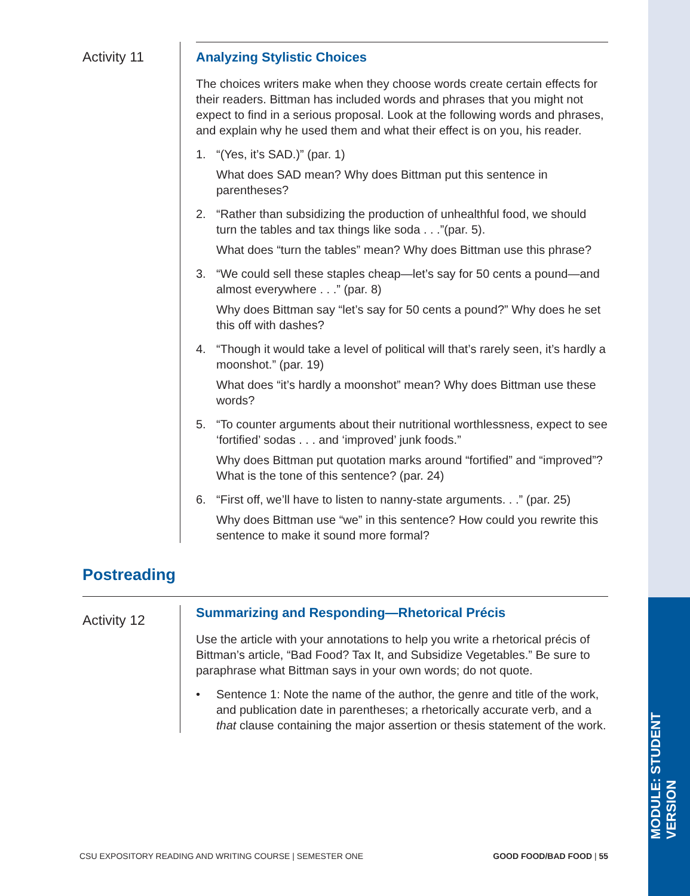MODULE: STUDENT VERSION
Activity 11
Analyzing Stylistic Choices
The choices writers make when they choose words create certain effects for their readers. Bittman has included words and phrases that you might not expect to find in a serious proposal. Look at the following words and phrases, and explain why he used them and what their effect is on you, his reader.
1. “(Yes, it’s SAD.)” (par. 1)
What does SAD mean? Why does Bittman put this sentence in parentheses?
2. “Rather than subsidizing the production of unhealthful food, we should turn the tables and tax things like soda . . .”(par. 5).
What does “turn the tables” mean? Why does Bittman use this phrase?
3. “We could sell these staples cheap—let’s say for 50 cents a pound—and almost everywhere . . .” (par. 8)
Why does Bittman say “let’s say for 50 cents a pound?” Why does he set this off with dashes?
4. “Though it would take a level of political will that’s rarely seen, it’s hardly a moonshot.” (par. 19)
What does “it’s hardly a moonshot” mean? Why does Bittman use these words?
5. “To counter arguments about their nutritional worthlessness, expect to see ‘fortified’ sodas . . . and ‘improved’ junk foods.”
Why does Bittman put quotation marks around “fortified” and “improved”? What is the tone of this sentence? (par. 24)
6. “First off, we’ll have to listen to nanny-state arguments. . .” (par. 25)
Why does Bittman use “we” in this sentence? How could you rewrite this sentence to make it sound more formal?
Postreading
Activity 12
Summarizing and Responding—Rhetorical Précis
Use the article with your annotations to help you write a rhetorical précis of Bittman’s article, “Bad Food? Tax It, and Subsidize Vegetables.” Be sure to paraphrase what Bittman says in your own words; do not quote.
• Sentence 1: Note the name of the author, the genre and title of the work, and publication date in parentheses; a rhetorically accurate verb, and a that clause containing the major assertion or thesis statement of the work.
CSU EXPOSITORY READING AND WRITING COURSE | SEMESTER ONE GOOD FOOD/BAD FOOD | 55